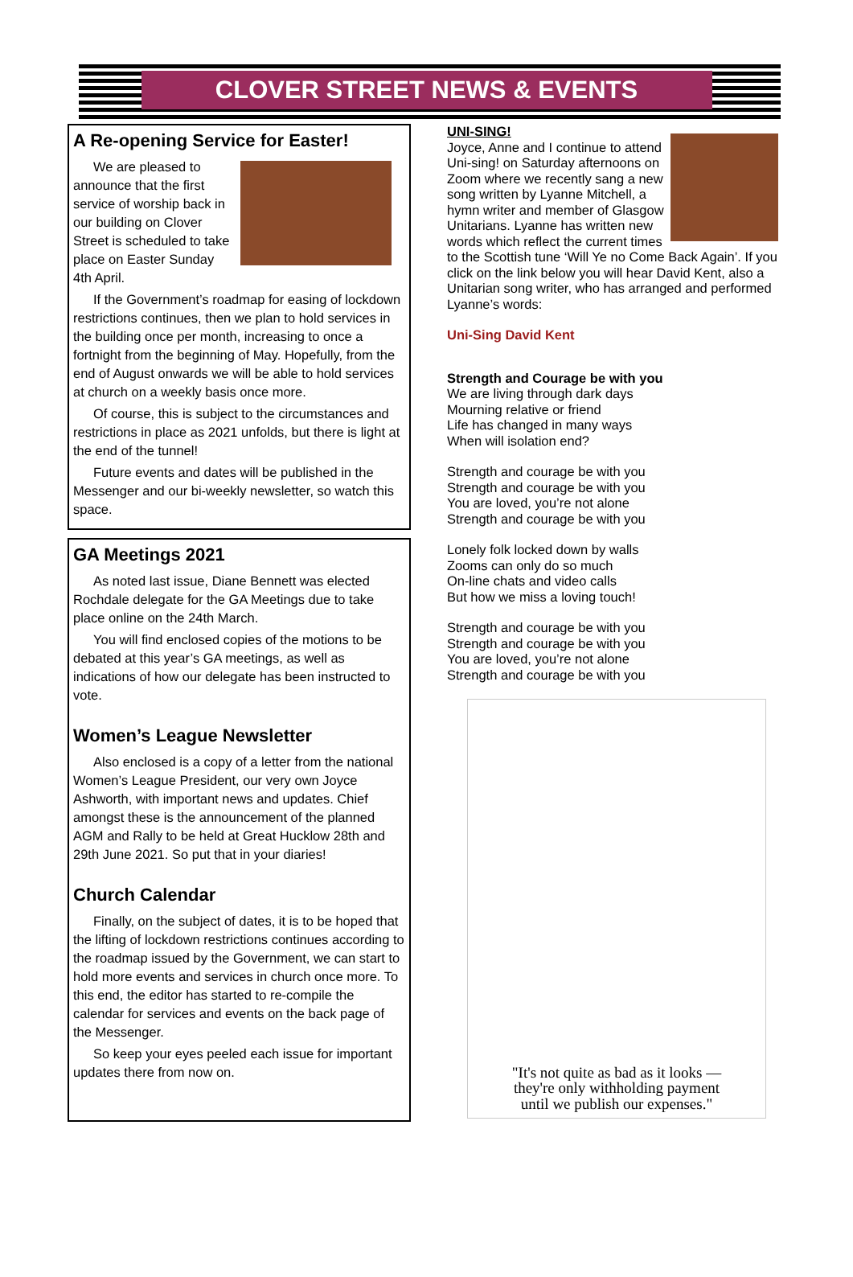CLOVER STREET NEWS & EVENTS
A Re-opening Service for Easter!
We are pleased to announce that the first service of worship back in our building on Clover Street is scheduled to take place on Easter Sunday 4th April.
If the Government’s roadmap for easing of lockdown restrictions continues, then we plan to hold services in the building once per month, increasing to once a fortnight from the beginning of May. Hopefully, from the end of August onwards we will be able to hold services at church on a weekly basis once more.
Of course, this is subject to the circumstances and restrictions in place as 2021 unfolds, but there is light at the end of the tunnel!
Future events and dates will be published in the Messenger and our bi-weekly newsletter, so watch this space.
GA Meetings 2021
As noted last issue, Diane Bennett was elected Rochdale delegate for the GA Meetings due to take place online on the 24th March.
You will find enclosed copies of the motions to be debated at this year’s GA meetings, as well as indications of how our delegate has been instructed to vote.
Women’s League Newsletter
Also enclosed is a copy of a letter from the national Women’s League President, our very own Joyce Ashworth, with important news and updates. Chief amongst these is the announcement of the planned AGM and Rally to be held at Great Hucklow 28th and 29th June 2021. So put that in your diaries!
Church Calendar
Finally, on the subject of dates, it is to be hoped that the lifting of lockdown restrictions continues according to the roadmap issued by the Government, we can start to hold more events and services in church once more. To this end, the editor has started to re-compile the calendar for services and events on the back page of the Messenger.
So keep your eyes peeled each issue for important updates there from now on.
UNI-SING!
Joyce, Anne and I continue to attend Uni-sing! on Saturday afternoons on Zoom where we recently sang a new song written by Lyanne Mitchell, a hymn writer and member of Glasgow Unitarians. Lyanne has written new words which reflect the current times to the Scottish tune ‘Will Ye no Come Back Again’. If you click on the link below you will hear David Kent, also a Unitarian song writer, who has arranged and performed Lyanne’s words:
Uni-Sing David Kent
Strength and Courage be with you
We are living through dark days
Mourning relative or friend
Life has changed in many ways
When will isolation end?
Strength and courage be with you
Strength and courage be with you
You are loved, you’re not alone
Strength and courage be with you
Lonely folk locked down by walls
Zooms can only do so much
On-line chats and video calls
But how we miss a loving touch!
Strength and courage be with you
Strength and courage be with you
You are loved, you’re not alone
Strength and courage be with you
"It's not quite as bad as it looks —
they're only withholding payment
until we publish our expenses."